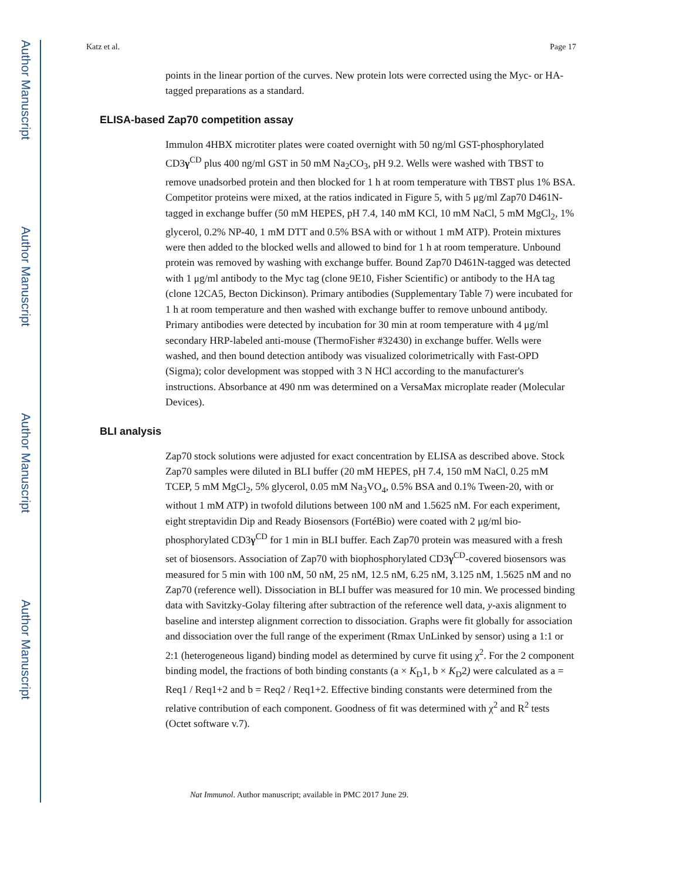Author Manuscript
Author Manuscript
Author Manuscript
Author Manuscript
Katz et al. Page 17
points in the linear portion of the curves. New protein lots were corrected using the Myc- or HA-tagged preparations as a standard.
ELISA-based Zap70 competition assay
Immulon 4HBX microtiter plates were coated overnight with 50 ng/ml GST-phosphorylated CD3γ<sup>CD</sup> plus 400 ng/ml GST in 50 mM Na<sub>2</sub>CO<sub>3</sub>, pH 9.2. Wells were washed with TBST to remove unadsorbed protein and then blocked for 1 h at room temperature with TBST plus 1% BSA. Competitor proteins were mixed, at the ratios indicated in Figure 5, with 5 μg/ml Zap70 D461N-tagged in exchange buffer (50 mM HEPES, pH 7.4, 140 mM KCl, 10 mM NaCl, 5 mM MgCl<sub>2</sub>, 1% glycerol, 0.2% NP-40, 1 mM DTT and 0.5% BSA with or without 1 mM ATP). Protein mixtures were then added to the blocked wells and allowed to bind for 1 h at room temperature. Unbound protein was removed by washing with exchange buffer. Bound Zap70 D461N-tagged was detected with 1 μg/ml antibody to the Myc tag (clone 9E10, Fisher Scientific) or antibody to the HA tag (clone 12CA5, Becton Dickinson). Primary antibodies (Supplementary Table 7) were incubated for 1 h at room temperature and then washed with exchange buffer to remove unbound antibody. Primary antibodies were detected by incubation for 30 min at room temperature with 4 μg/ml secondary HRP-labeled anti-mouse (ThermoFisher #32430) in exchange buffer. Wells were washed, and then bound detection antibody was visualized colorimetrically with Fast-OPD (Sigma); color development was stopped with 3 N HCl according to the manufacturer's instructions. Absorbance at 490 nm was determined on a VersaMax microplate reader (Molecular Devices).
BLI analysis
Zap70 stock solutions were adjusted for exact concentration by ELISA as described above. Stock Zap70 samples were diluted in BLI buffer (20 mM HEPES, pH 7.4, 150 mM NaCl, 0.25 mM TCEP, 5 mM MgCl<sub>2</sub>, 5% glycerol, 0.05 mM Na<sub>3</sub>VO<sub>4</sub>, 0.5% BSA and 0.1% Tween-20, with or without 1 mM ATP) in twofold dilutions between 100 nM and 1.5625 nM. For each experiment, eight streptavidin Dip and Ready Biosensors (FortéBio) were coated with 2 μg/ml bio-phosphorylated CD3γ<sup>CD</sup> for 1 min in BLI buffer. Each Zap70 protein was measured with a fresh set of biosensors. Association of Zap70 with biophosphorylated CD3γ<sup>CD</sup>-covered biosensors was measured for 5 min with 100 nM, 50 nM, 25 nM, 12.5 nM, 6.25 nM, 3.125 nM, 1.5625 nM and no Zap70 (reference well). Dissociation in BLI buffer was measured for 10 min. We processed binding data with Savitzky-Golay filtering after subtraction of the reference well data, y-axis alignment to baseline and interstep alignment correction to dissociation. Graphs were fit globally for association and dissociation over the full range of the experiment (Rmax UnLinked by sensor) using a 1:1 or 2:1 (heterogeneous ligand) binding model as determined by curve fit using χ<sup>2</sup>. For the 2 component binding model, the fractions of both binding constants (a × K<sub>D</sub>1, b × K<sub>D</sub>2) were calculated as a = Req1 / Req1+2 and b = Req2 / Req1+2. Effective binding constants were determined from the relative contribution of each component. Goodness of fit was determined with χ<sup>2</sup> and R<sup>2</sup> tests (Octet software v.7).
Nat Immunol. Author manuscript; available in PMC 2017 June 29.